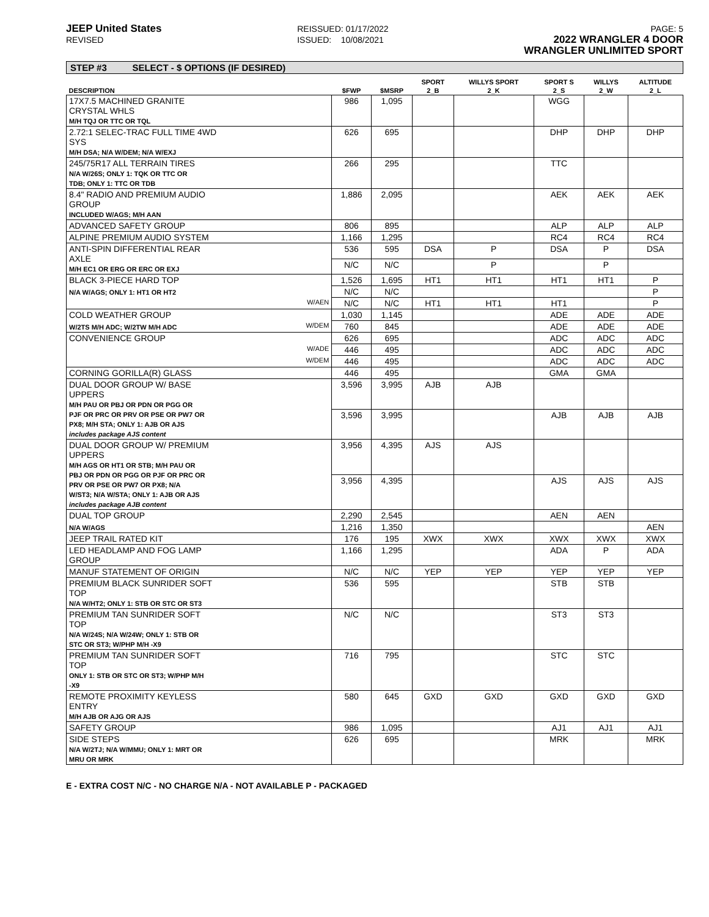JEEP United States
REVISED
REISSUED: 01/17/2022
ISSUED: 10/08/2021
PAGE: 5
2022 WRANGLER 4 DOOR
WRANGLER UNLIMITED SPORT
STEP #3 SELECT - $ OPTIONS (IF DESIRED)
| | | | | SPORT | WILLYS SPORT | SPORT S | WILLYS | ALTITUDE |
| --- | --- | --- | --- | --- | --- | --- | --- | --- |
| DESCRIPTION | | $FWP | $MSRP | 2_B | 2_K | 2_S | 2_W | 2_L |
| 17X7.5 MACHINED GRANITE CRYSTAL WHLS M/H TQJ OR TTC OR TQL | | 986 | 1,095 | | | WGG | | |
| 2.72:1 SELEC-TRAC FULL TIME 4WD SYS M/H DSA; N/A W/DEM; N/A W/EXJ | | 626 | 695 | | | DHP | DHP | DHP |
| 245/75R17 ALL TERRAIN TIRES N/A W/26S; ONLY 1: TQK OR TTC OR TDB; ONLY 1: TTC OR TDB | | 266 | 295 | | | TTC | | |
| 8.4" RADIO AND PREMIUM AUDIO GROUP INCLUDED W/AGS; M/H AAN | | 1,886 | 2,095 | | | AEK | AEK | AEK |
| ADVANCED SAFETY GROUP | | 806 | 895 | | | ALP | ALP | ALP |
| ALPINE PREMIUM AUDIO SYSTEM | | 1,166 | 1,295 | | | RC4 | RC4 | RC4 |
| ANTI-SPIN DIFFERENTIAL REAR AXLE M/H EC1 OR ERG OR ERC OR EXJ | | 536 | 595 | DSA | P | DSA | P | DSA |
| | | N/C | N/C | | P | | P | |
| BLACK 3-PIECE HARD TOP | | 1,526 | 1,695 | HT1 | HT1 | HT1 | HT1 | P |
| N/A W/AGS; ONLY 1: HT1 OR HT2 | | N/C | N/C | | | | | P |
| | W/AEN | N/C | N/C | HT1 | HT1 | HT1 | | P |
| COLD WEATHER GROUP | | 1,030 | 1,145 | | | ADE | ADE | ADE |
| W/2TS M/H ADC; W/2TW M/H ADC | W/DEM | 760 | 845 | | | ADE | ADE | ADE |
| CONVENIENCE GROUP | | 626 | 695 | | | ADC | ADC | ADC |
| | W/ADE | 446 | 495 | | | ADC | ADC | ADC |
| | W/DEM | 446 | 495 | | | ADC | ADC | ADC |
| CORNING GORILLA(R) GLASS | | 446 | 495 | | | GMA | GMA | |
| DUAL DOOR GROUP W/ BASE UPPERS M/H PAU OR PBJ OR PDN OR PGG OR PJF OR PRC OR PRV OR PSE OR PW7 OR PX8; M/H STA; ONLY 1: AJB OR AJS includes package AJS content | | 3,596 | 3,995 | AJB | AJB | | | |
| | | 3,596 | 3,995 | | | AJB | AJB | AJB |
| DUAL DOOR GROUP W/ PREMIUM UPPERS M/H AGS OR HT1 OR STB; M/H PAU OR PBJ OR PDN OR PGG OR PJF OR PRC OR PRV OR PSE OR PW7 OR PX8; N/A W/ST3; N/A W/STA; ONLY 1: AJB OR AJS includes package AJB content | | 3,956 | 4,395 | AJS | AJS | | | |
| | | 3,956 | 4,395 | | | AJS | AJS | AJS |
| DUAL TOP GROUP | | 2,290 | 2,545 | | | AEN | AEN | |
| N/A W/AGS | | 1,216 | 1,350 | | | | | AEN |
| JEEP TRAIL RATED KIT | | 176 | 195 | XWX | XWX | XWX | XWX | XWX |
| LED HEADLAMP AND FOG LAMP GROUP | | 1,166 | 1,295 | | | ADA | P | ADA |
| MANUF STATEMENT OF ORIGIN | | N/C | N/C | YEP | YEP | YEP | YEP | YEP |
| PREMIUM BLACK SUNRIDER SOFT TOP N/A W/HT2; ONLY 1: STB OR STC OR ST3 | | 536 | 595 | | | STB | STB | |
| PREMIUM TAN SUNRIDER SOFT TOP N/A W/24S; N/A W/24W; ONLY 1: STB OR STC OR ST3; W/PHP M/H -X9 | | N/C | N/C | | | ST3 | ST3 | |
| PREMIUM TAN SUNRIDER SOFT TOP ONLY 1: STB OR STC OR ST3; W/PHP M/H -X9 | | 716 | 795 | | | STC | STC | |
| REMOTE PROXIMITY KEYLESS ENTRY M/H AJB OR AJG OR AJS | | 580 | 645 | GXD | GXD | GXD | GXD | GXD |
| SAFETY GROUP | | 986 | 1,095 | | | AJ1 | AJ1 | AJ1 |
| SIDE STEPS N/A W/2TJ; N/A W/MMU; ONLY 1: MRT OR MRU OR MRK | | 626 | 695 | | | MRK | | MRK |
E - EXTRA COST N/C - NO CHARGE N/A - NOT AVAILABLE P - PACKAGED